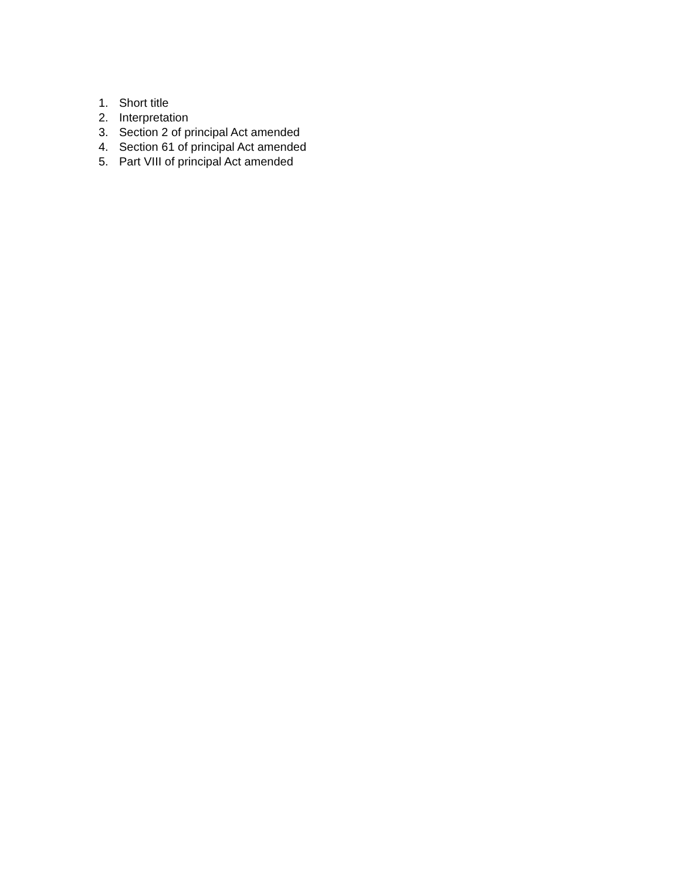1. Short title
2. Interpretation
3. Section 2 of principal Act amended
4. Section 61 of principal Act amended
5. Part VIII of principal Act amended